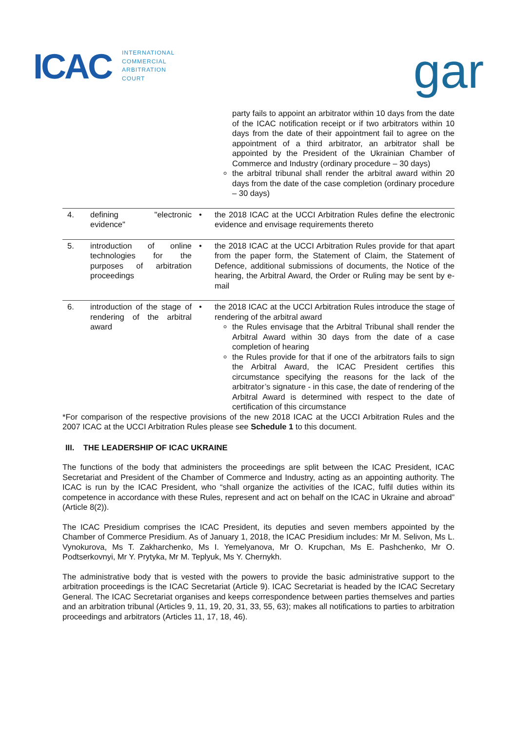ICAC
INTERNATIONAL
COMMERCIAL
ARBITRATION
COURT
gar
| | | | party fails to appoint an arbitrator within 10 days from the date of the ICAC notification receipt or if two arbitrators within 10 days from the date of their appointment fail to agree on the appointment of a third arbitrator, an arbitrator shall be appointed by the President of the Ukrainian Chamber of Commerce and Industry (ordinary procedure – 30 days) the arbitral tribunal shall render the arbitral award within 20 days from the date of the case completion (ordinary procedure – 30 days) |
| 4. | defining "electronic evidence" | • | the 2018 ICAC at the UCCI Arbitration Rules define the electronic evidence and envisage requirements thereto |
| 5. | introduction of online technologies for the purposes of arbitration proceedings | • | the 2018 ICAC at the UCCI Arbitration Rules provide for that apart from the paper form, the Statement of Claim, the Statement of Defence, additional submissions of documents, the Notice of the hearing, the Arbitral Award, the Order or Ruling may be sent by e-mail |
| 6. | introduction of the stage of rendering of the arbitral award | • | the 2018 ICAC at the UCCI Arbitration Rules introduce the stage of rendering of the arbitral award the Rules envisage that the Arbitral Tribunal shall render the Arbitral Award within 30 days from the date of a case completion of hearing the Rules provide for that if one of the arbitrators fails to sign the Arbitral Award, the ICAC President certifies this circumstance specifying the reasons for the lack of the arbitrator’s signature - in this case, the date of rendering of the Arbitral Award is determined with respect to the date of certification of this circumstance |
*For comparison of the respective provisions of the new 2018 ICAC at the UCCI Arbitration Rules and the 2007 ICAC at the UCCI Arbitration Rules please see Schedule 1 to this document.
III. THE LEADERSHIP OF ICAC UKRAINE
The functions of the body that administers the proceedings are split between the ICAC President, ICAC Secretariat and President of the Chamber of Commerce and Industry, acting as an appointing authority. The ICAC is run by the ICAC President, who “shall organize the activities of the ICAC, fulfil duties within its competence in accordance with these Rules, represent and act on behalf on the ICAC in Ukraine and abroad” (Article 8(2)).
The ICAC Presidium comprises the ICAC President, its deputies and seven members appointed by the Chamber of Commerce Presidium. As of January 1, 2018, the ICAC Presidium includes: Mr M. Selivon, Ms L. Vynokurova, Ms T. Zakharchenko, Ms I. Yemelyanova, Mr O. Krupchan, Ms E. Pashchenko, Mr O. Podtserkovnyi, Mr Y. Prytyka, Mr M. Teplyuk, Ms Y. Chernykh.
The administrative body that is vested with the powers to provide the basic administrative support to the arbitration proceedings is the ICAC Secretariat (Article 9). ICAC Secretariat is headed by the ICAC Secretary General. The ICAC Secretariat organises and keeps correspondence between parties themselves and parties and an arbitration tribunal (Articles 9, 11, 19, 20, 31, 33, 55, 63); makes all notifications to parties to arbitration proceedings and arbitrators (Articles 11, 17, 18, 46).